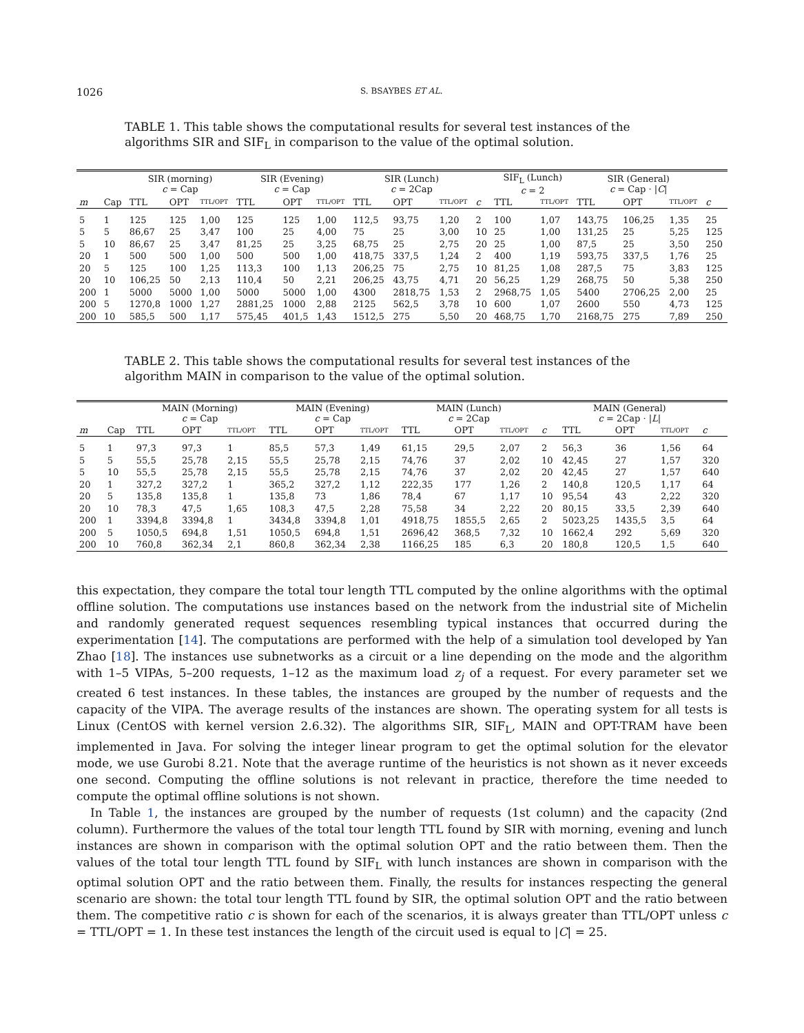1026 S. BSAYBES ET AL.
TABLE 1. This table shows the computational results for several test instances of the algorithms SIR and SIF<sub>L</sub> in comparison to the value of the optimal solution.
| | | SIR (morning) c = Cap | | | SIR (Evening) c = Cap | | | SIR (Lunch) c = 2Cap | | | | SIF<sub>L</sub> (Lunch) c = 2 | | SIR (General) c = Cap · / C / | | | |
| --- | --- | --- | --- | --- | --- | --- | --- | --- | --- | --- | --- | --- | --- | --- | --- | --- | --- |
| m | Cap | TTL | OPT | TTL/OPT | TTL | OPT | TTL/OPT | TTL | OPT | TTL/OPT | c | TTL | TTL/OPT | TTL | OPT | TTL/OPT | c |
| 5 | 1 | 125 | 125 | 1,00 | 125 | 125 | 1,00 | 112,5 | 93,75 | 1,20 | 2 | 100 | 1,07 | 143,75 | 106,25 | 1,35 | 25 |
| 5 | 5 | 86,67 | 25 | 3,47 | 100 | 25 | 4,00 | 75 | 25 | 3,00 | 10 | 25 | 1,00 | 131,25 | 25 | 5,25 | 125 |
| 5 | 10 | 86,67 | 25 | 3,47 | 81,25 | 25 | 3,25 | 68,75 | 25 | 2,75 | 20 | 25 | 1,00 | 87,5 | 25 | 3,50 | 250 |
| 20 | 1 | 500 | 500 | 1,00 | 500 | 500 | 1,00 | 418,75 | 337,5 | 1,24 | 2 | 400 | 1,19 | 593,75 | 337,5 | 1,76 | 25 |
| 20 | 5 | 125 | 100 | 1,25 | 113,3 | 100 | 1,13 | 206,25 | 75 | 2,75 | 10 | 81,25 | 1,08 | 287,5 | 75 | 3,83 | 125 |
| 20 | 10 | 106,25 | 50 | 2,13 | 110,4 | 50 | 2,21 | 206,25 | 43,75 | 4,71 | 20 | 56,25 | 1,29 | 268,75 | 50 | 5,38 | 250 |
| 200 | 1 | 5000 | 5000 | 1,00 | 5000 | 5000 | 1,00 | 4300 | 2818,75 | 1,53 | 2 | 2968,75 | 1,05 | 5400 | 2706,25 | 2,00 | 25 |
| 200 | 5 | 1270,8 | 1000 | 1,27 | 2881,25 | 1000 | 2,88 | 2125 | 562,5 | 3,78 | 10 | 600 | 1,07 | 2600 | 550 | 4,73 | 125 |
| 200 | 10 | 585,5 | 500 | 1,17 | 575,45 | 401,5 | 1,43 | 1512,5 | 275 | 5,50 | 20 | 468,75 | 1,70 | 2168,75 | 275 | 7,89 | 250 |
TABLE 2. This table shows the computational results for several test instances of the algorithm MAIN in comparison to the value of the optimal solution.
| | | MAIN (Morning) c = Cap | | | MAIN (Evening) c = Cap | | | MAIN (Lunch) c = 2Cap | | | | MAIN (General) c = 2Cap · / L / | | | |
| --- | --- | --- | --- | --- | --- | --- | --- | --- | --- | --- | --- | --- | --- | --- | --- |
| m | Cap | TTL | OPT | TTL/OPT | TTL | OPT | TTL/OPT | TTL | OPT | TTL/OPT | c | TTL | OPT | TTL/OPT | c |
| 5 | 1 | 97,3 | 97,3 | 1 | 85,5 | 57,3 | 1,49 | 61,15 | 29,5 | 2,07 | 2 | 56,3 | 36 | 1,56 | 64 |
| 5 | 5 | 55,5 | 25,78 | 2,15 | 55,5 | 25,78 | 2,15 | 74,76 | 37 | 2,02 | 10 | 42,45 | 27 | 1,57 | 320 |
| 5 | 10 | 55,5 | 25,78 | 2,15 | 55,5 | 25,78 | 2,15 | 74,76 | 37 | 2,02 | 20 | 42,45 | 27 | 1,57 | 640 |
| 20 | 1 | 327,2 | 327,2 | 1 | 365,2 | 327,2 | 1,12 | 222,35 | 177 | 1,26 | 2 | 140,8 | 120,5 | 1,17 | 64 |
| 20 | 5 | 135,8 | 135,8 | 1 | 135,8 | 73 | 1,86 | 78,4 | 67 | 1,17 | 10 | 95,54 | 43 | 2,22 | 320 |
| 20 | 10 | 78,3 | 47,5 | 1,65 | 108,3 | 47,5 | 2,28 | 75,58 | 34 | 2,22 | 20 | 80,15 | 33,5 | 2,39 | 640 |
| 200 | 1 | 3394,8 | 3394,8 | 1 | 3434,8 | 3394,8 | 1,01 | 4918,75 | 1855,5 | 2,65 | 2 | 5023,25 | 1435,5 | 3,5 | 64 |
| 200 | 5 | 1050,5 | 694,8 | 1,51 | 1050,5 | 694,8 | 1,51 | 2696,42 | 368,5 | 7,32 | 10 | 1662,4 | 292 | 5,69 | 320 |
| 200 | 10 | 760,8 | 362,34 | 2,1 | 860,8 | 362,34 | 2,38 | 1166,25 | 185 | 6,3 | 20 | 180,8 | 120,5 | 1,5 | 640 |
this expectation, they compare the total tour length TTL computed by the online algorithms with the optimal offline solution. The computations use instances based on the network from the industrial site of Michelin and randomly generated request sequences resembling typical instances that occurred during the experimentation [14]. The computations are performed with the help of a simulation tool developed by Yan Zhao [18]. The instances use subnetworks as a circuit or a line depending on the mode and the algorithm with 1–5 VIPAs, 5–200 requests, 1–12 as the maximum load z<sub>j</sub> of a request. For every parameter set we created 6 test instances. In these tables, the instances are grouped by the number of requests and the capacity of the VIPA. The average results of the instances are shown. The operating system for all tests is Linux (CentOS with kernel version 2.6.32). The algorithms SIR, SIF<sub>L</sub>, MAIN and OPT-TRAM have been implemented in Java. For solving the integer linear program to get the optimal solution for the elevator mode, we use Gurobi 8.21. Note that the average runtime of the heuristics is not shown as it never exceeds one second. Computing the offline solutions is not relevant in practice, therefore the time needed to compute the optimal offline solutions is not shown.
In Table 1, the instances are grouped by the number of requests (1st column) and the capacity (2nd column). Furthermore the values of the total tour length TTL found by SIR with morning, evening and lunch instances are shown in comparison with the optimal solution OPT and the ratio between them. Then the values of the total tour length TTL found by SIF<sub>L</sub> with lunch instances are shown in comparison with the optimal solution OPT and the ratio between them. Finally, the results for instances respecting the general scenario are shown: the total tour length TTL found by SIR, the optimal solution OPT and the ratio between them. The competitive ratio c is shown for each of the scenarios, it is always greater than TTL/OPT unless c = TTL/OPT = 1. In these test instances the length of the circuit used is equal to |C| = 25.